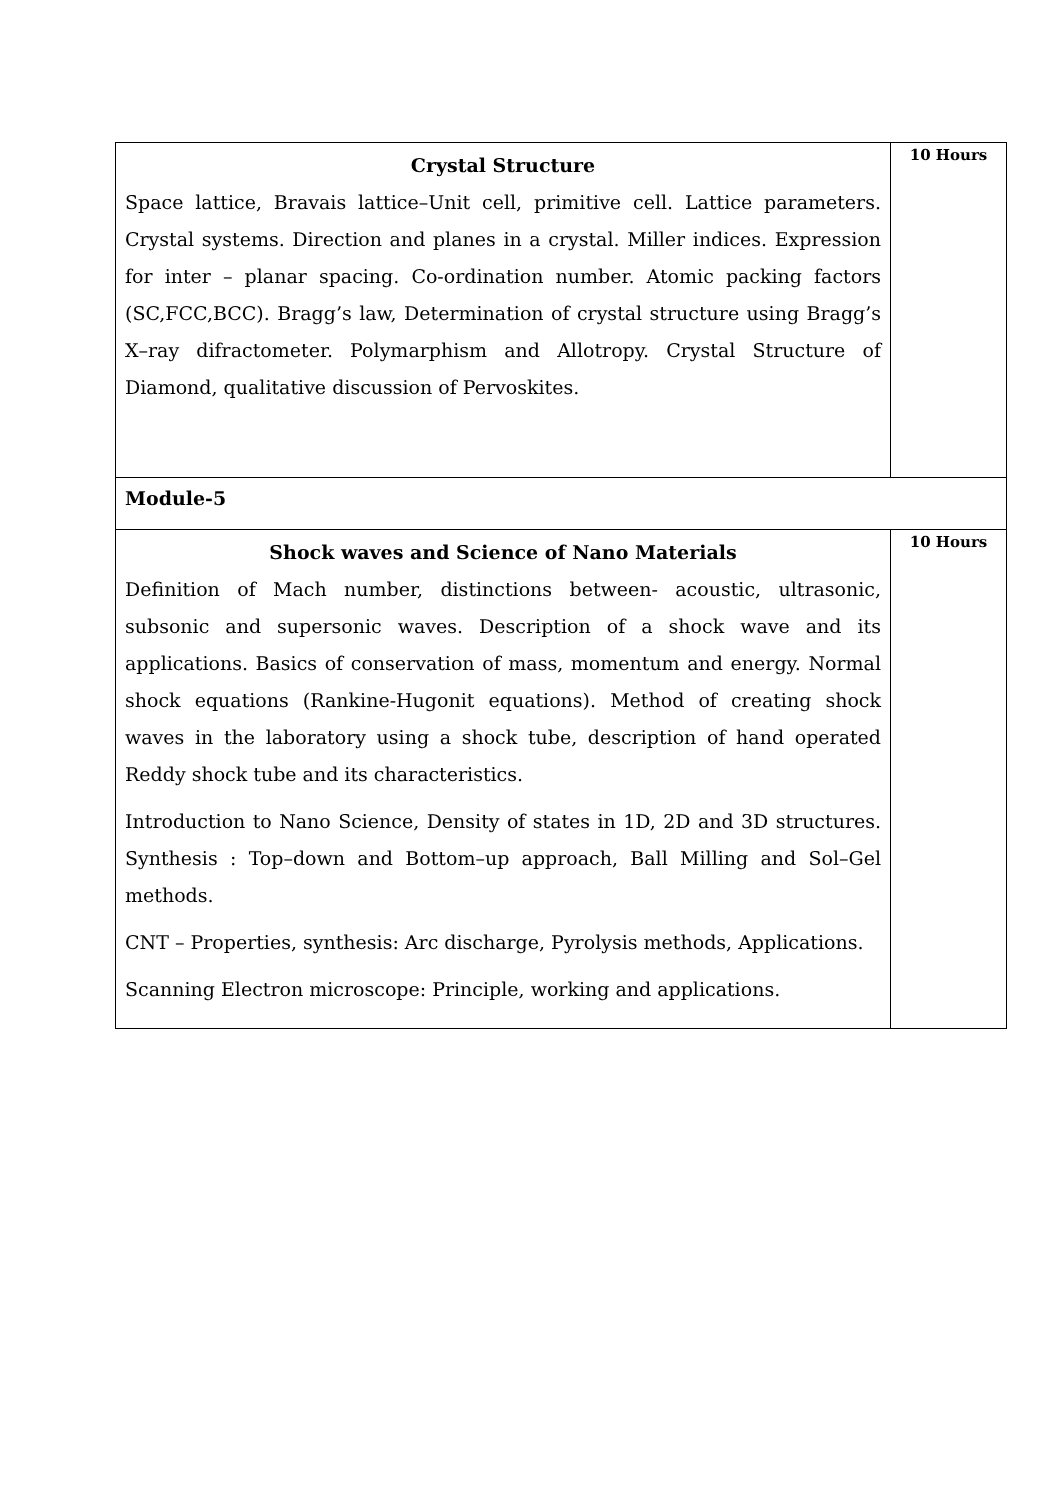| Crystal Structure Space lattice, Bravais lattice–Unit cell, primitive cell. Lattice parameters. Crystal systems. Direction and planes in a crystal. Miller indices. Expression for inter – planar spacing. Co-ordination number. Atomic packing factors (SC,FCC,BCC). Bragg’s law, Determination of crystal structure using Bragg’s X–ray difractometer. Polymarphism and Allotropy. Crystal Structure of Diamond, qualitative discussion of Pervoskites. | 10 Hours |
| Module-5 | |
| Shock waves and Science of Nano Materials Definition of Mach number, distinctions between- acoustic, ultrasonic, subsonic and supersonic waves. Description of a shock wave and its applications. Basics of conservation of mass, momentum and energy. Normal shock equations (Rankine-Hugonit equations). Method of creating shock waves in the laboratory using a shock tube, description of hand operated Reddy shock tube and its characteristics. Introduction to Nano Science, Density of states in 1D, 2D and 3D structures. Synthesis : Top–down and Bottom–up approach, Ball Milling and Sol–Gel methods. CNT – Properties, synthesis: Arc discharge, Pyrolysis methods, Applications. Scanning Electron microscope: Principle, working and applications. | 10 Hours |